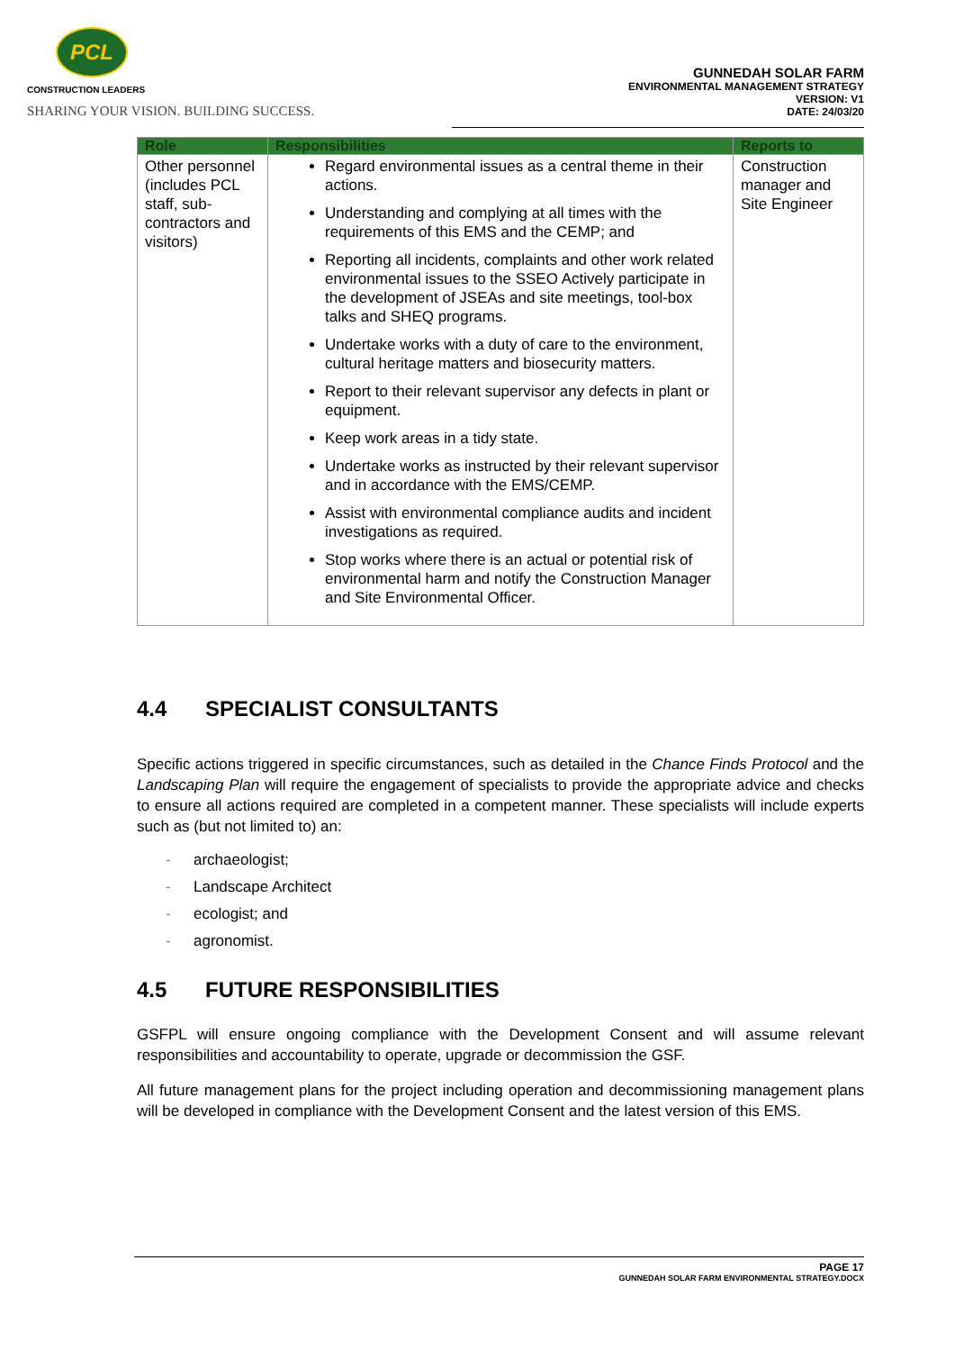PCL
CONSTRUCTION LEADERS
SHARING YOUR VISION. BUILDING SUCCESS.
GUNNEDAH SOLAR FARM
ENVIRONMENTAL MANAGEMENT STRATEGY
VERSION: V1
DATE: 24/03/20
| Role | Responsibilities | Reports to |
| --- | --- | --- |
| Other personnel (includes PCL staff, sub-contractors and visitors) | Regard environmental issues as a central theme in their actions. Understanding and complying at all times with the requirements of this EMS and the CEMP; and Reporting all incidents, complaints and other work related environmental issues to the SSEO Actively participate in the development of JSEAs and site meetings, tool-box talks and SHEQ programs. Undertake works with a duty of care to the environment, cultural heritage matters and biosecurity matters. Report to their relevant supervisor any defects in plant or equipment. Keep work areas in a tidy state. Undertake works as instructed by their relevant supervisor and in accordance with the EMS/CEMP. Assist with environmental compliance audits and incident investigations as required. Stop works where there is an actual or potential risk of environmental harm and notify the Construction Manager and Site Environmental Officer. | Construction manager and Site Engineer |
4.4 SPECIALIST CONSULTANTS
Specific actions triggered in specific circumstances, such as detailed in the Chance Finds Protocol and the Landscaping Plan will require the engagement of specialists to provide the appropriate advice and checks to ensure all actions required are completed in a competent manner. These specialists will include experts such as (but not limited to) an:
- archaeologist;
- Landscape Architect
- ecologist; and
- agronomist.
4.5 FUTURE RESPONSIBILITIES
GSFPL will ensure ongoing compliance with the Development Consent and will assume relevant responsibilities and accountability to operate, upgrade or decommission the GSF.
All future management plans for the project including operation and decommissioning management plans will be developed in compliance with the Development Consent and the latest version of this EMS.
PAGE 17
GUNNEDAH SOLAR FARM ENVIRONMENTAL STRATEGY.DOCX